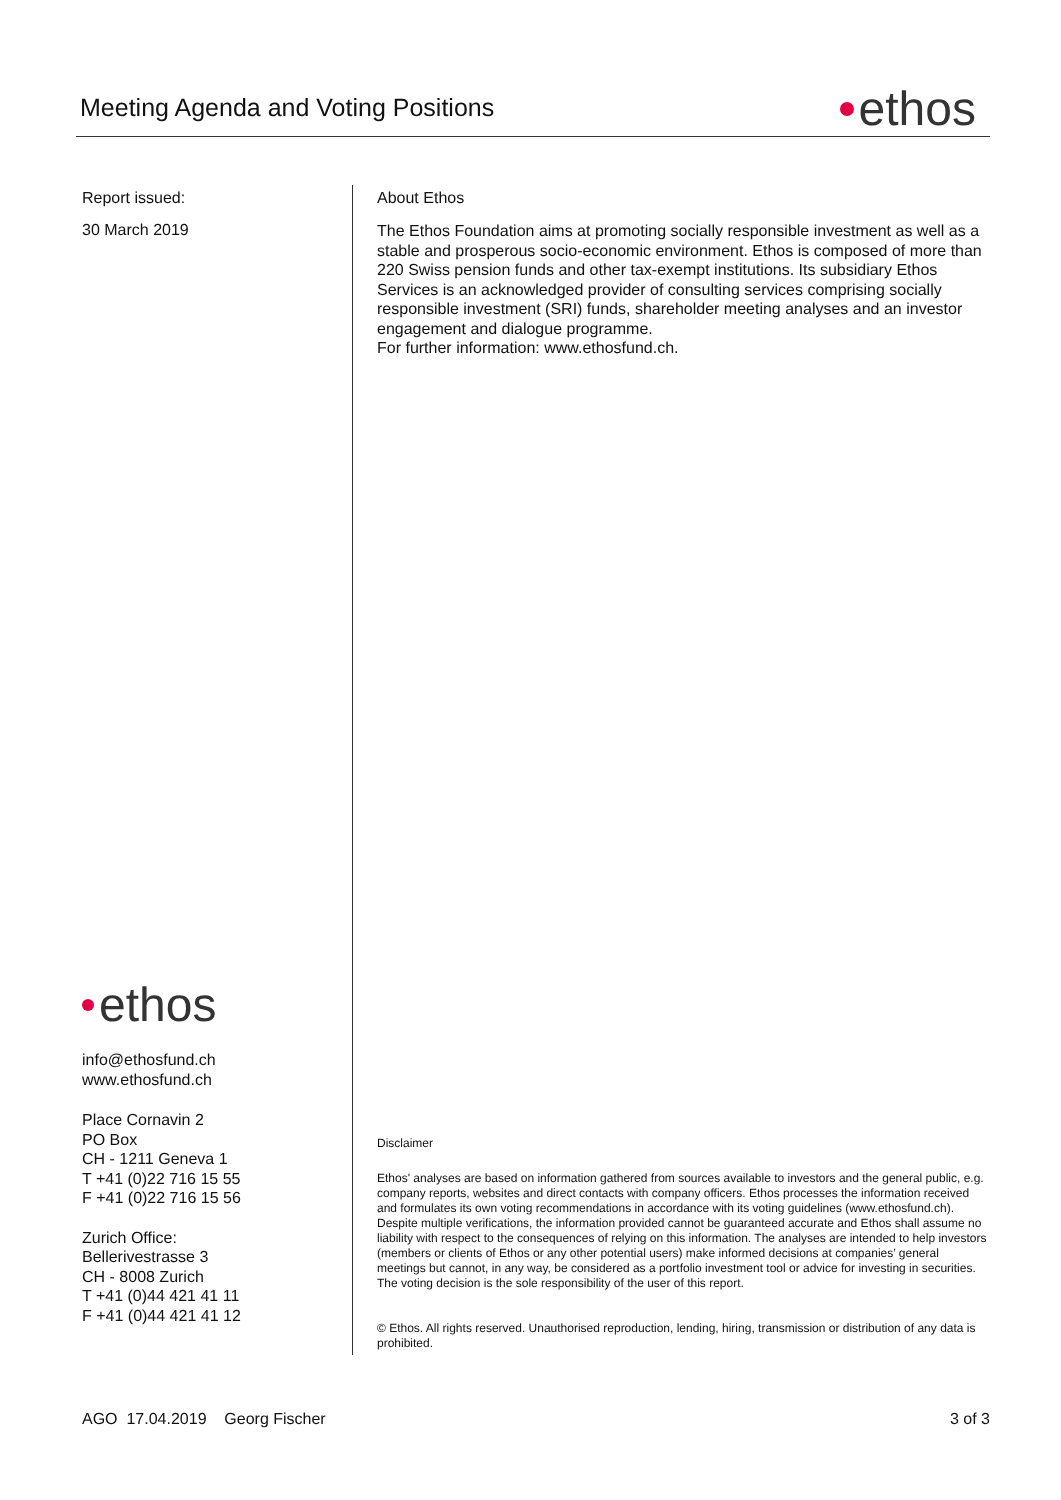Meeting Agenda and Voting Positions
ethos
Report issued:
30 March 2019
ethos
info@ethosfund.ch
www.ethosfund.ch
Place Cornavin 2
PO Box
CH - 1211 Geneva 1
T +41 (0)22 716 15 55
F +41 (0)22 716 15 56
Zurich Office:
Bellerivestrasse 3
CH - 8008 Zurich
T +41 (0)44 421 41 11
F +41 (0)44 421 41 12
About Ethos
The Ethos Foundation aims at promoting socially responsible investment as well as a stable and prosperous socio-economic environment. Ethos is composed of more than 220 Swiss pension funds and other tax-exempt institutions. Its subsidiary Ethos Services is an acknowledged provider of consulting services comprising socially responsible investment (SRI) funds, shareholder meeting analyses and an investor engagement and dialogue programme.
For further information: www.ethosfund.ch.
Disclaimer
Ethos' analyses are based on information gathered from sources available to investors and the general public, e.g. company reports, websites and direct contacts with company officers. Ethos processes the information received and formulates its own voting recommendations in accordance with its voting guidelines (www.ethosfund.ch). Despite multiple verifications, the information provided cannot be guaranteed accurate and Ethos shall assume no liability with respect to the consequences of relying on this information. The analyses are intended to help investors (members or clients of Ethos or any other potential users) make informed decisions at companies’ general meetings but cannot, in any way, be considered as a portfolio investment tool or advice for investing in securities. The voting decision is the sole responsibility of the user of this report.
© Ethos. All rights reserved. Unauthorised reproduction, lending, hiring, transmission or distribution of any data is prohibited.
AGO 17.04.2019 Georg Fischer 3 of 3